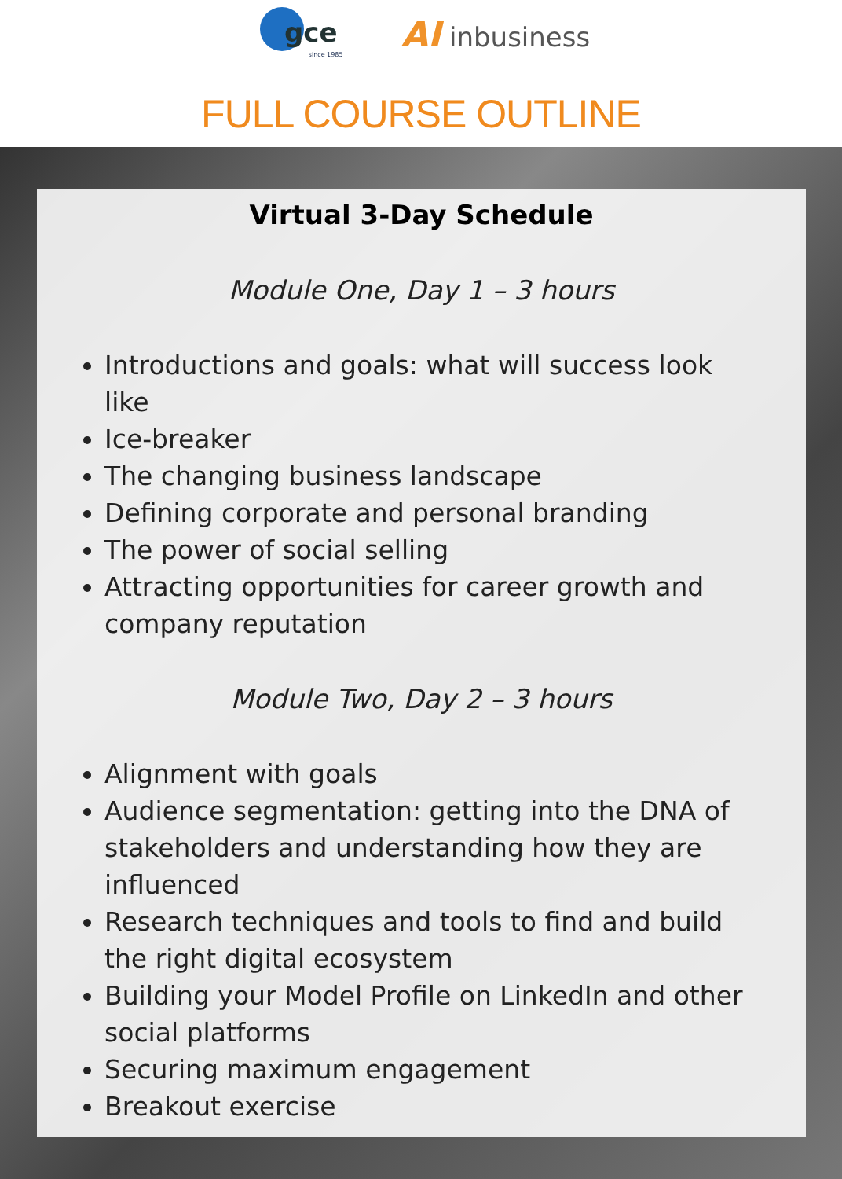gce
since 1985
AI inbusiness
FULL COURSE OUTLINE
Virtual 3-Day Schedule
Module One, Day 1 – 3 hours
Introductions and goals: what will success look like
Ice-breaker
The changing business landscape
Defining corporate and personal branding
The power of social selling
Attracting opportunities for career growth and company reputation
Module Two, Day 2 – 3 hours
Alignment with goals
Audience segmentation: getting into the DNA of stakeholders and understanding how they are influenced
Research techniques and tools to find and build the right digital ecosystem
Building your Model Profile on LinkedIn and other social platforms
Securing maximum engagement
Breakout exercise